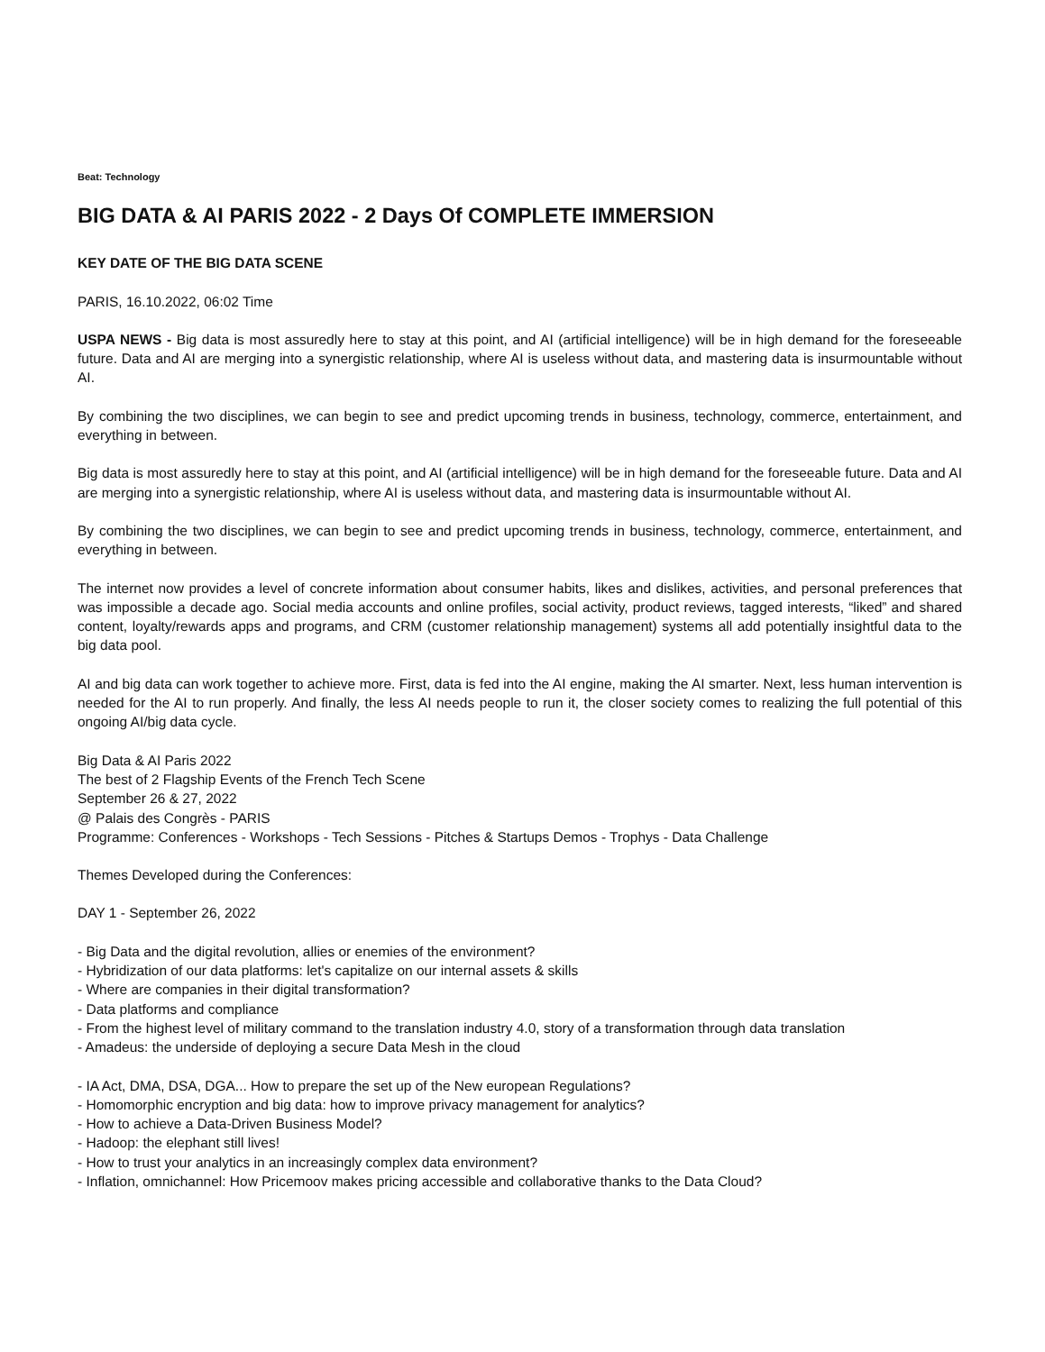Beat: Technology
BIG DATA & AI PARIS 2022 - 2 Days Of COMPLETE IMMERSION
KEY DATE OF THE BIG DATA SCENE
PARIS, 16.10.2022, 06:02 Time
USPA NEWS - Big data is most assuredly here to stay at this point, and AI (artificial intelligence) will be in high demand for the foreseeable future. Data and AI are merging into a synergistic relationship, where AI is useless without data, and mastering data is insurmountable without AI.
By combining the two disciplines, we can begin to see and predict upcoming trends in business, technology, commerce, entertainment, and everything in between.
Big data is most assuredly here to stay at this point, and AI (artificial intelligence) will be in high demand for the foreseeable future. Data and AI are merging into a synergistic relationship, where AI is useless without data, and mastering data is insurmountable without AI.
By combining the two disciplines, we can begin to see and predict upcoming trends in business, technology, commerce, entertainment, and everything in between.
The internet now provides a level of concrete information about consumer habits, likes and dislikes, activities, and personal preferences that was impossible a decade ago. Social media accounts and online profiles, social activity, product reviews, tagged interests, “liked” and shared content, loyalty/rewards apps and programs, and CRM (customer relationship management) systems all add potentially insightful data to the big data pool.
AI and big data can work together to achieve more. First, data is fed into the AI engine, making the AI smarter. Next, less human intervention is needed for the AI to run properly. And finally, the less AI needs people to run it, the closer society comes to realizing the full potential of this ongoing AI/big data cycle.
Big Data & AI Paris 2022
The best of 2 Flagship Events of the French Tech Scene
September 26 & 27, 2022
@ Palais des Congrès - PARIS
Programme: Conferences - Workshops - Tech Sessions - Pitches & Startups Demos - Trophys - Data Challenge
Themes Developed during the Conferences:
DAY 1 - September 26, 2022
- Big Data and the digital revolution, allies or enemies of the environment?
- Hybridization of our data platforms: let's capitalize on our internal assets & skills
- Where are companies in their digital transformation?
- Data platforms and compliance
- From the highest level of military command to the translation industry 4.0, story of a transformation through data translation
- Amadeus: the underside of deploying a secure Data Mesh in the cloud
- IA Act, DMA, DSA, DGA... How to prepare the set up of the New european Regulations?
- Homomorphic encryption and big data: how to improve privacy management for analytics?
- How to achieve a Data-Driven Business Model?
- Hadoop: the elephant still lives!
- How to trust your analytics in an increasingly complex data environment?
- Inflation, omnichannel: How Pricemoov makes pricing accessible and collaborative thanks to the Data Cloud?